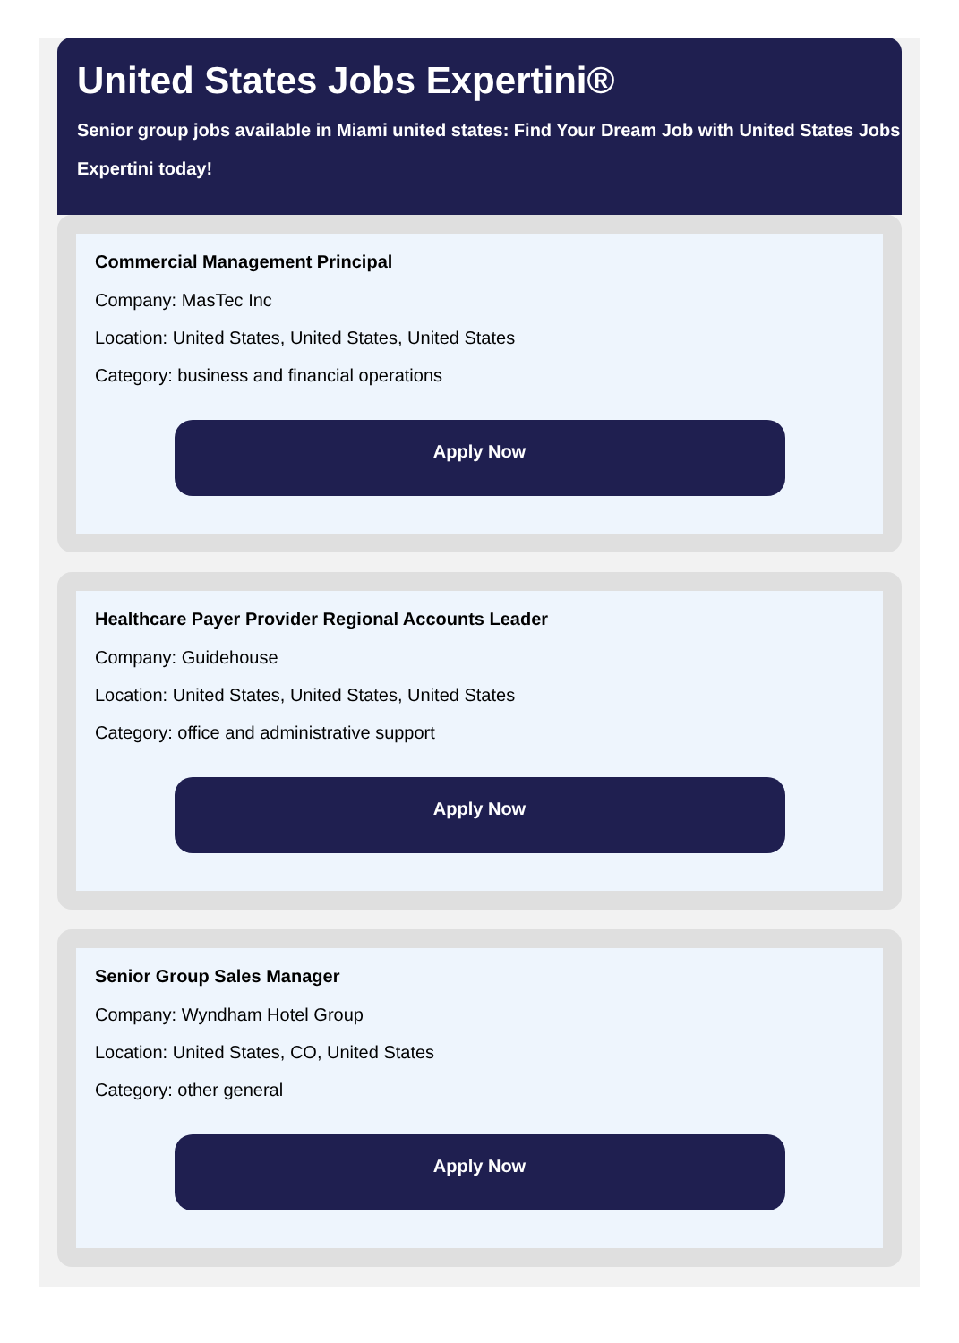United States Jobs Expertini®
Senior group jobs available in Miami united states: Find Your Dream Job with United States Jobs Expertini today!
Commercial Management Principal
Company: MasTec Inc
Location: United States, United States, United States
Category: business and financial operations
Apply Now
Healthcare Payer Provider Regional Accounts Leader
Company: Guidehouse
Location: United States, United States, United States
Category: office and administrative support
Apply Now
Senior Group Sales Manager
Company: Wyndham Hotel Group
Location: United States, CO, United States
Category: other general
Apply Now